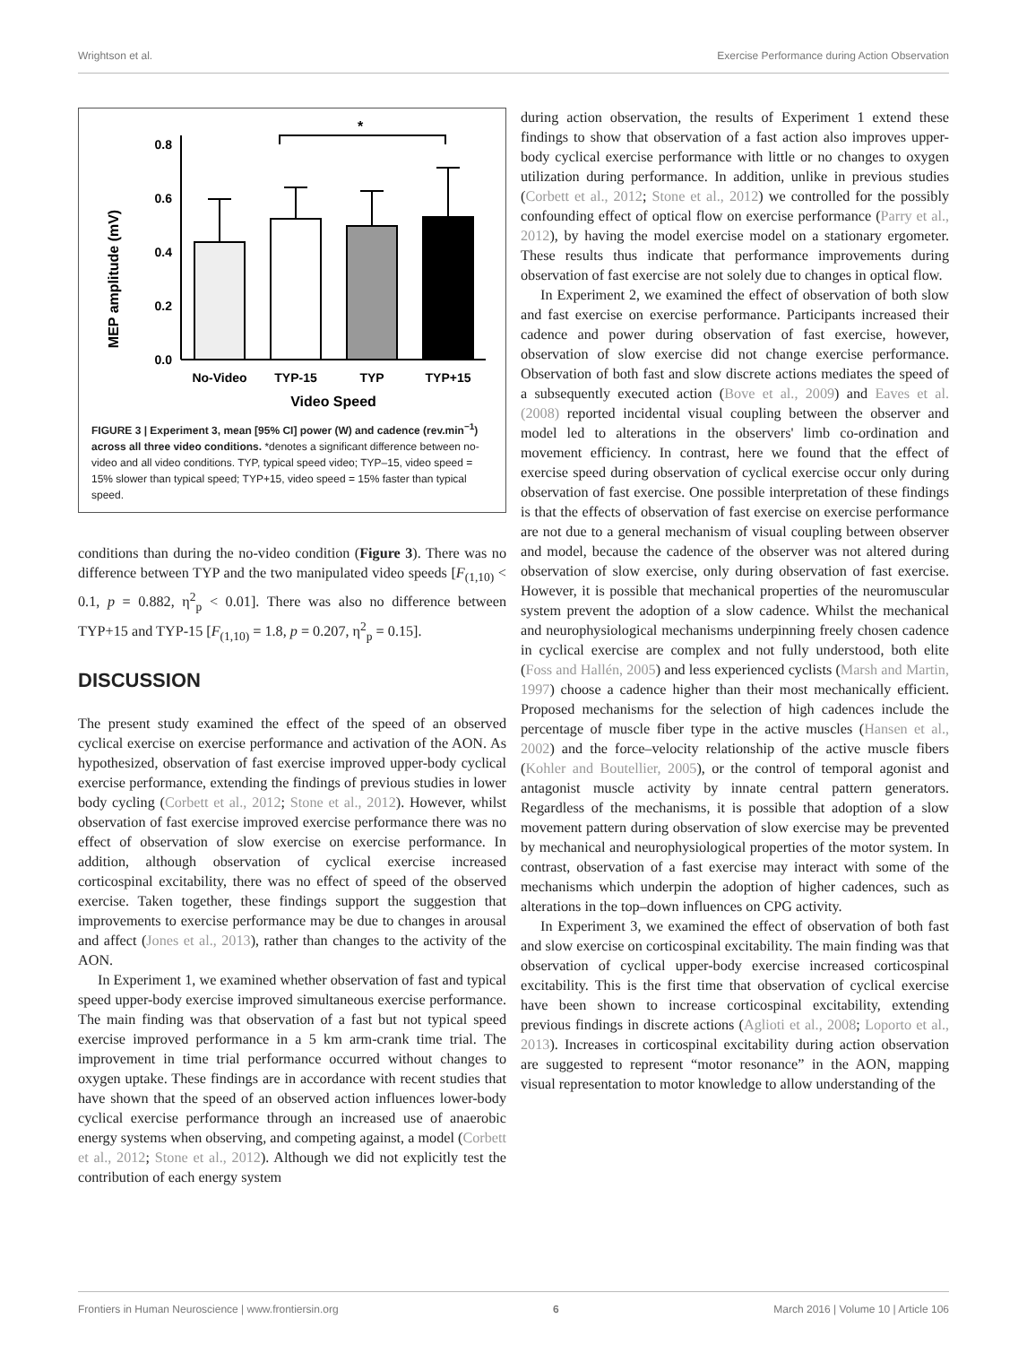Wrightson et al. Exercise Performance during Action Observation
MEP amplitude (mV)
0.8
0.6
0.4
0.2
0.0
*
No-Video
TYP-15
TYP
TYP+15
Video Speed
FIGURE 3 | Experiment 3, mean [95% CI] power (W) and cadence (rev.min<sup>−1</sup>) across all three video conditions. *denotes a significant difference between no-video and all video conditions. TYP, typical speed video; TYP–15, video speed = 15% slower than typical speed; TYP+15, video speed = 15% faster than typical speed.
conditions than during the no-video condition (Figure 3). There was no difference between TYP and the two manipulated video speeds [F<sub>(1,10)</sub> < 0.1, p = 0.882, η<sup>2</sup><sub>p</sub> < 0.01]. There was also no difference between TYP+15 and TYP-15 [F<sub>(1,10)</sub> = 1.8, p = 0.207, η<sup>2</sup><sub>p</sub> = 0.15].
DISCUSSION
The present study examined the effect of the speed of an observed cyclical exercise on exercise performance and activation of the AON. As hypothesized, observation of fast exercise improved upper-body cyclical exercise performance, extending the findings of previous studies in lower body cycling (Corbett et al., 2012; Stone et al., 2012). However, whilst observation of fast exercise improved exercise performance there was no effect of observation of slow exercise on exercise performance. In addition, although observation of cyclical exercise increased corticospinal excitability, there was no effect of speed of the observed exercise. Taken together, these findings support the suggestion that improvements to exercise performance may be due to changes in arousal and affect (Jones et al., 2013), rather than changes to the activity of the AON.
In Experiment 1, we examined whether observation of fast and typical speed upper-body exercise improved simultaneous exercise performance. The main finding was that observation of a fast but not typical speed exercise improved performance in a 5 km arm-crank time trial. The improvement in time trial performance occurred without changes to oxygen uptake. These findings are in accordance with recent studies that have shown that the speed of an observed action influences lower-body cyclical exercise performance through an increased use of anaerobic energy systems when observing, and competing against, a model (Corbett et al., 2012; Stone et al., 2012). Although we did not explicitly test the contribution of each energy system
during action observation, the results of Experiment 1 extend these findings to show that observation of a fast action also improves upper-body cyclical exercise performance with little or no changes to oxygen utilization during performance. In addition, unlike in previous studies (Corbett et al., 2012; Stone et al., 2012) we controlled for the possibly confounding effect of optical flow on exercise performance (Parry et al., 2012), by having the model exercise model on a stationary ergometer. These results thus indicate that performance improvements during observation of fast exercise are not solely due to changes in optical flow.
In Experiment 2, we examined the effect of observation of both slow and fast exercise on exercise performance. Participants increased their cadence and power during observation of fast exercise, however, observation of slow exercise did not change exercise performance. Observation of both fast and slow discrete actions mediates the speed of a subsequently executed action (Bove et al., 2009) and Eaves et al. (2008) reported incidental visual coupling between the observer and model led to alterations in the observers' limb co-ordination and movement efficiency. In contrast, here we found that the effect of exercise speed during observation of cyclical exercise occur only during observation of fast exercise. One possible interpretation of these findings is that the effects of observation of fast exercise on exercise performance are not due to a general mechanism of visual coupling between observer and model, because the cadence of the observer was not altered during observation of slow exercise, only during observation of fast exercise. However, it is possible that mechanical properties of the neuromuscular system prevent the adoption of a slow cadence. Whilst the mechanical and neurophysiological mechanisms underpinning freely chosen cadence in cyclical exercise are complex and not fully understood, both elite (Foss and Hallén, 2005) and less experienced cyclists (Marsh and Martin, 1997) choose a cadence higher than their most mechanically efficient. Proposed mechanisms for the selection of high cadences include the percentage of muscle fiber type in the active muscles (Hansen et al., 2002) and the force–velocity relationship of the active muscle fibers (Kohler and Boutellier, 2005), or the control of temporal agonist and antagonist muscle activity by innate central pattern generators. Regardless of the mechanisms, it is possible that adoption of a slow movement pattern during observation of slow exercise may be prevented by mechanical and neurophysiological properties of the motor system. In contrast, observation of a fast exercise may interact with some of the mechanisms which underpin the adoption of higher cadences, such as alterations in the top–down influences on CPG activity.
In Experiment 3, we examined the effect of observation of both fast and slow exercise on corticospinal excitability. The main finding was that observation of cyclical upper-body exercise increased corticospinal excitability. This is the first time that observation of cyclical exercise have been shown to increase corticospinal excitability, extending previous findings in discrete actions (Aglioti et al., 2008; Loporto et al., 2013). Increases in corticospinal excitability during action observation are suggested to represent “motor resonance” in the AON, mapping visual representation to motor knowledge to allow understanding of the
Frontiers in Human Neuroscience | www.frontiersin.org 6 March 2016 | Volume 10 | Article 106